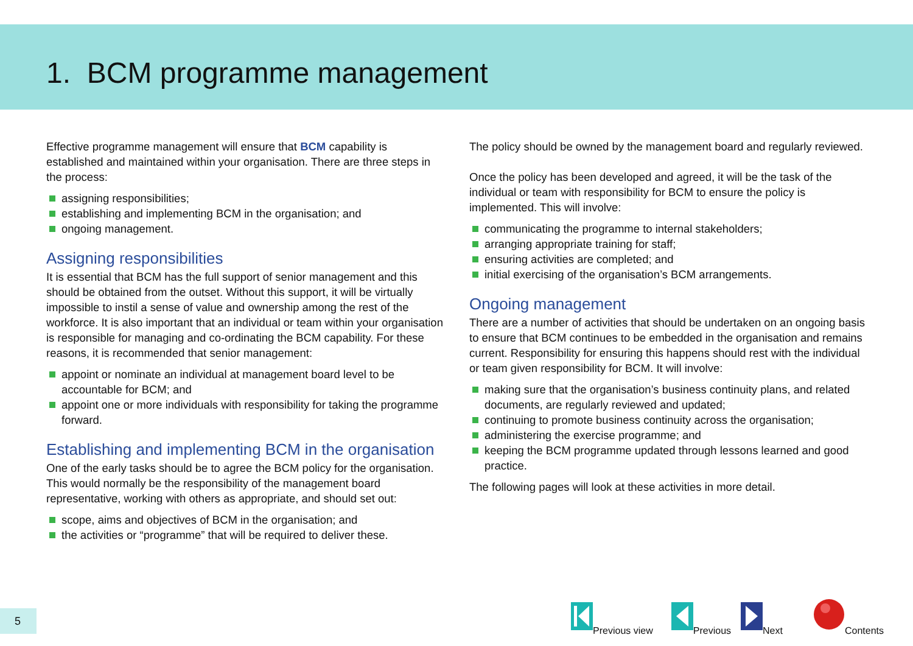1. BCM programme management
Effective programme management will ensure that BCM capability is established and maintained within your organisation. There are three steps in the process:
assigning responsibilities;
establishing and implementing BCM in the organisation; and
ongoing management.
Assigning responsibilities
It is essential that BCM has the full support of senior management and this should be obtained from the outset. Without this support, it will be virtually impossible to instil a sense of value and ownership among the rest of the workforce. It is also important that an individual or team within your organisation is responsible for managing and co-ordinating the BCM capability. For these reasons, it is recommended that senior management:
appoint or nominate an individual at management board level to be accountable for BCM; and
appoint one or more individuals with responsibility for taking the programme forward.
Establishing and implementing BCM in the organisation
One of the early tasks should be to agree the BCM policy for the organisation. This would normally be the responsibility of the management board representative, working with others as appropriate, and should set out:
scope, aims and objectives of BCM in the organisation; and
the activities or “programme” that will be required to deliver these.
The policy should be owned by the management board and regularly reviewed.
Once the policy has been developed and agreed, it will be the task of the individual or team with responsibility for BCM to ensure the policy is implemented. This will involve:
communicating the programme to internal stakeholders;
arranging appropriate training for staff;
ensuring activities are completed; and
initial exercising of the organisation’s BCM arrangements.
Ongoing management
There are a number of activities that should be undertaken on an ongoing basis to ensure that BCM continues to be embedded in the organisation and remains current. Responsibility for ensuring this happens should rest with the individual or team given responsibility for BCM. It will involve:
making sure that the organisation’s business continuity plans, and related documents, are regularly reviewed and updated;
continuing to promote business continuity across the organisation;
administering the exercise programme; and
keeping the BCM programme updated through lessons learned and good practice.
The following pages will look at these activities in more detail.
5
Previous view
Previous
Next
Contents